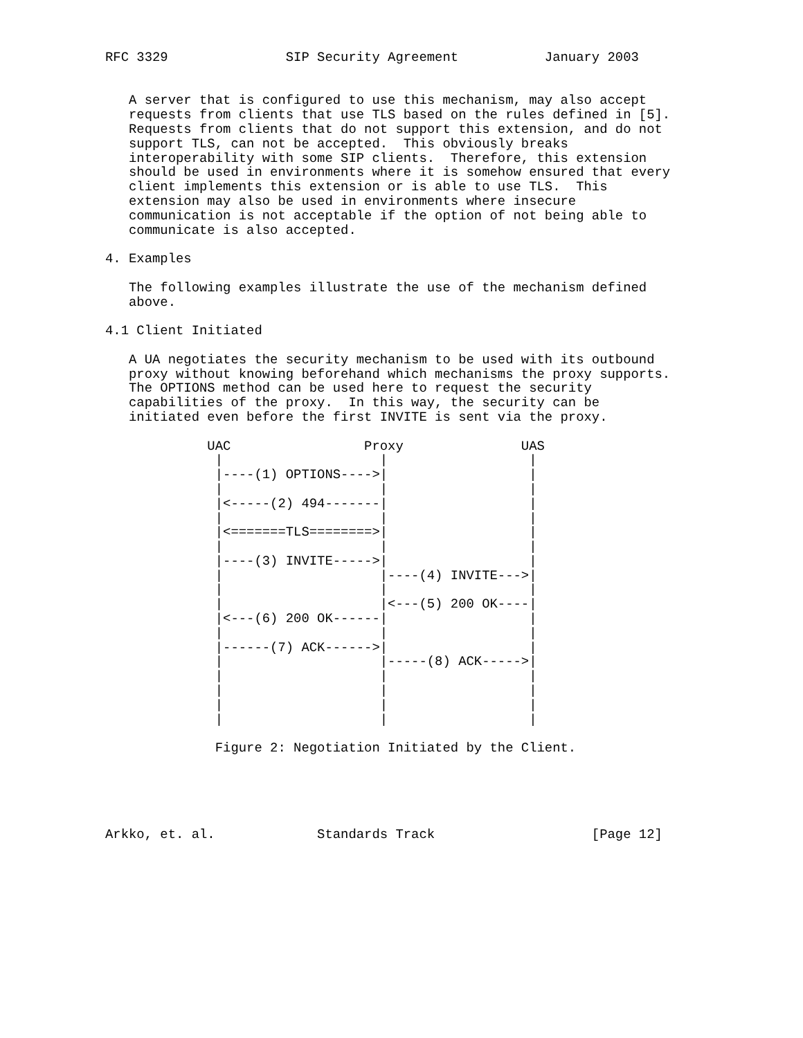RFC 3329               SIP Security Agreement           January 2003


   A server that is configured to use this mechanism, may also accept
   requests from clients that use TLS based on the rules defined in [5].
   Requests from clients that do not support this extension, and do not
   support TLS, can not be accepted.  This obviously breaks
   interoperability with some SIP clients.  Therefore, this extension
   should be used in environments where it is somehow ensured that every
   client implements this extension or is able to use TLS.  This
   extension may also be used in environments where insecure
   communication is not acceptable if the option of not being able to
   communicate is also accepted.

4. Examples

   The following examples illustrate the use of the mechanism defined
   above.

4.1 Client Initiated

   A UA negotiates the security mechanism to be used with its outbound
   proxy without knowing beforehand which mechanisms the proxy supports.
   The OPTIONS method can be used here to request the security
   capabilities of the proxy.  In this way, the security can be
   initiated even before the first INVITE is sent via the proxy.

             UAC                 Proxy               UAS
              |                    |                  |
              |----(1) OPTIONS---->|                  |
              |                    |                  |
              |<-----(2) 494-------|                  |
              |                    |                  |
              |<=======TLS========>|                  |
              |                    |                  |
              |----(3) INVITE----->|                  |
              |                    |----(4) INVITE--->|
              |                    |                  |
              |                    |<---(5) 200 OK----|
              |<---(6) 200 OK------|                  |
              |                    |                  |
              |------(7) ACK------>|                  |
              |                    |-----(8) ACK----->|
              |                    |                  |
              |                    |                  |
              |                    |                  |
              |                    |                  |

              Figure 2: Negotiation Initiated by the Client.





Arkko, et. al.             Standards Track                    [Page 12]